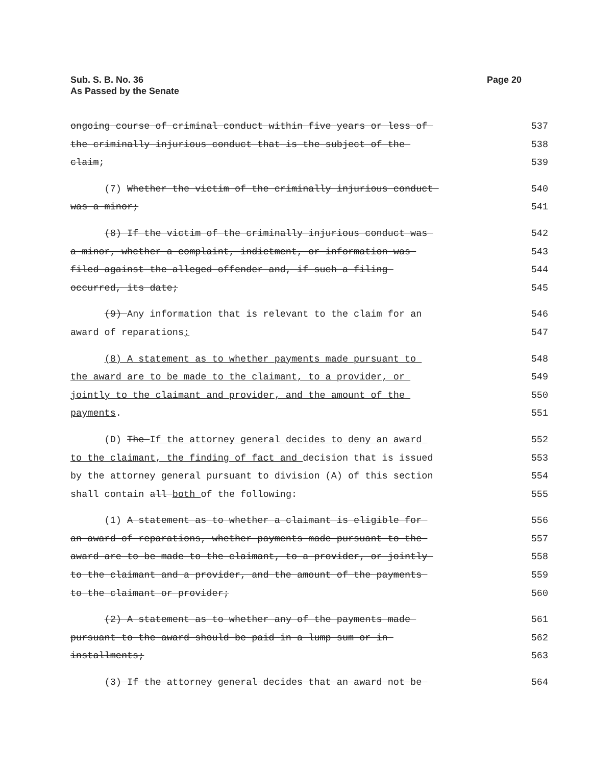Sub. S. B. No. 36
As Passed by the Senate
Page 20
ongoing course of criminal conduct within five years or less of 537
the criminally injurious conduct that is the subject of the 538
claim; 539
(7) Whether the victim of the criminally injurious conduct 540
was a minor; 541
(8) If the victim of the criminally injurious conduct was 542
a minor, whether a complaint, indictment, or information was 543
filed against the alleged offender and, if such a filing 544
occurred, its date; 545
(9) Any information that is relevant to the claim for an 546
award of reparations; 547
(8) A statement as to whether payments made pursuant to 548
the award are to be made to the claimant, to a provider, or 549
jointly to the claimant and provider, and the amount of the 550
payments. 551
(D) The If the attorney general decides to deny an award 552
to the claimant, the finding of fact and decision that is issued 553
by the attorney general pursuant to division (A) of this section 554
shall contain all both of the following: 555
(1) A statement as to whether a claimant is eligible for 556
an award of reparations, whether payments made pursuant to the 557
award are to be made to the claimant, to a provider, or jointly 558
to the claimant and a provider, and the amount of the payments 559
to the claimant or provider; 560
(2) A statement as to whether any of the payments made 561
pursuant to the award should be paid in a lump sum or in 562
installments; 563
(3) If the attorney general decides that an award not be 564